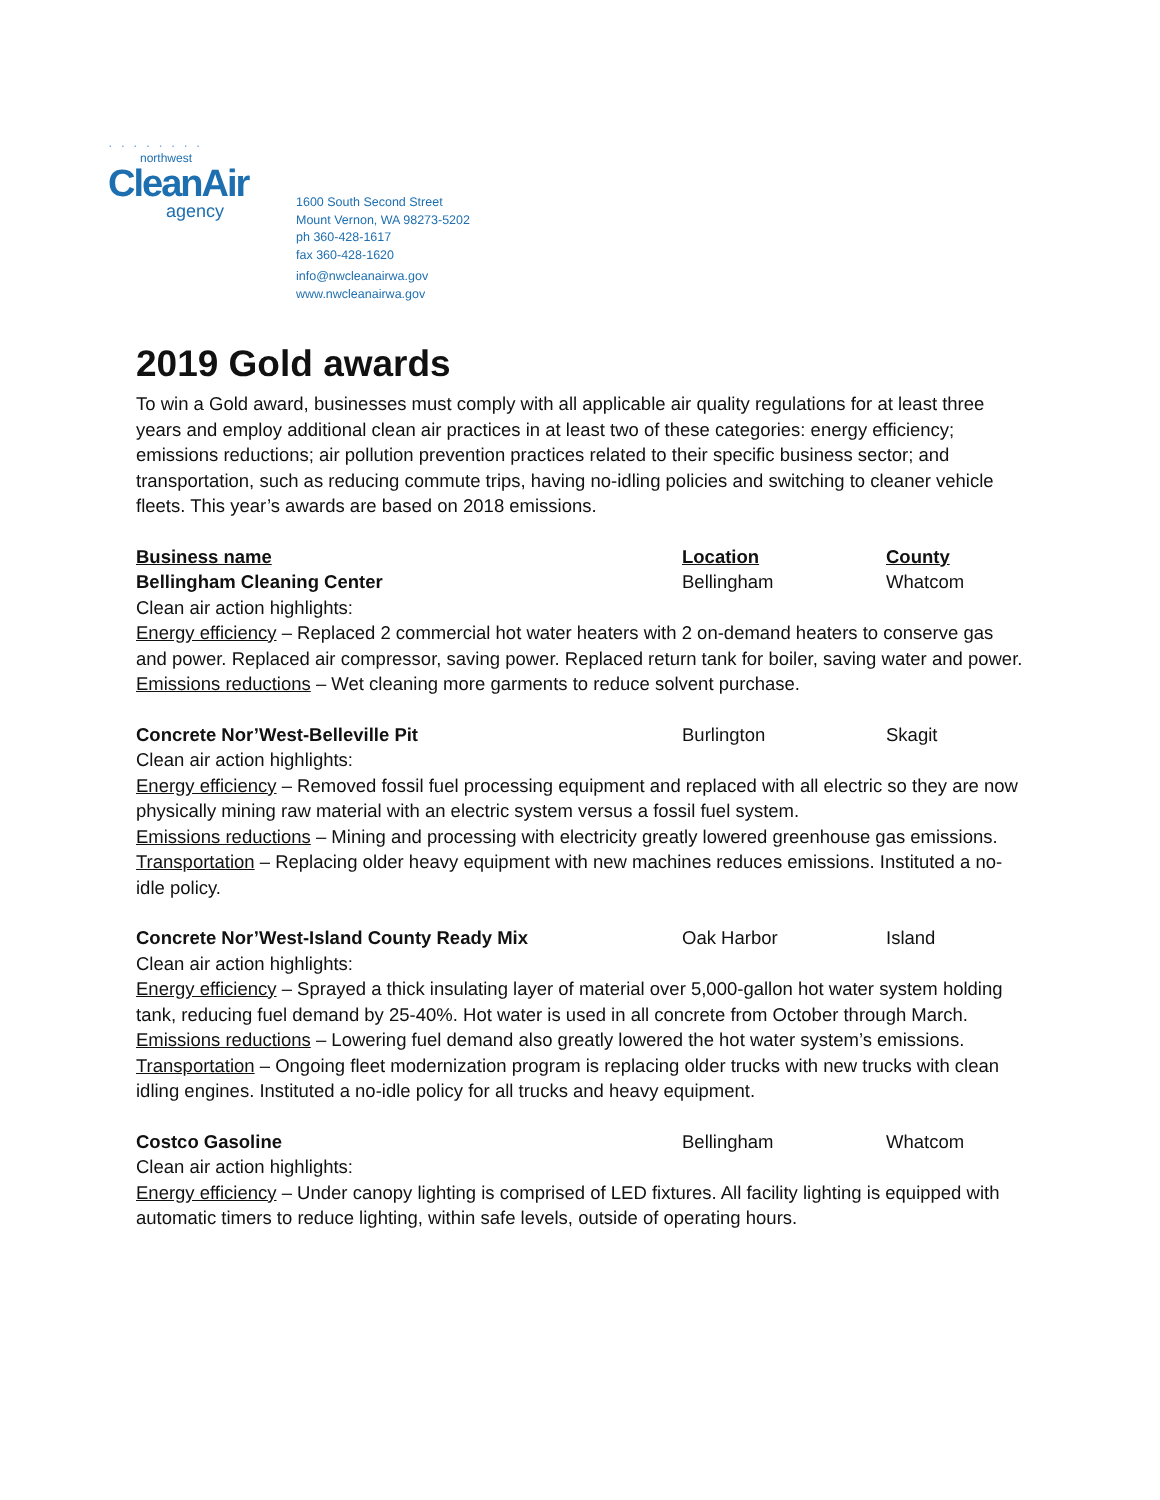· · · · · · · ·
northwest
CleanAir
agency
1600 South Second Street
Mount Vernon, WA 98273-5202
ph 360-428-1617
fax 360-428-1620
info@nwcleanairwa.gov
www.nwcleanairwa.gov
2019 Gold awards
To win a Gold award, businesses must comply with all applicable air quality regulations for at least three years and employ additional clean air practices in at least two of these categories: energy efficiency; emissions reductions; air pollution prevention practices related to their specific business sector; and transportation, such as reducing commute trips, having no-idling policies and switching to cleaner vehicle fleets. This year’s awards are based on 2018 emissions.
Business name Location County
Bellingham Cleaning Center Bellingham Whatcom
Clean air action highlights:
Energy efficiency – Replaced 2 commercial hot water heaters with 2 on-demand heaters to conserve gas and power. Replaced air compressor, saving power. Replaced return tank for boiler, saving water and power.
Emissions reductions – Wet cleaning more garments to reduce solvent purchase.
Concrete Nor’West-Belleville Pit Burlington Skagit
Clean air action highlights:
Energy efficiency – Removed fossil fuel processing equipment and replaced with all electric so they are now physically mining raw material with an electric system versus a fossil fuel system.
Emissions reductions – Mining and processing with electricity greatly lowered greenhouse gas emissions.
Transportation – Replacing older heavy equipment with new machines reduces emissions. Instituted a no-idle policy.
Concrete Nor’West-Island County Ready Mix Oak Harbor Island
Clean air action highlights:
Energy efficiency – Sprayed a thick insulating layer of material over 5,000-gallon hot water system holding tank, reducing fuel demand by 25-40%. Hot water is used in all concrete from October through March.
Emissions reductions – Lowering fuel demand also greatly lowered the hot water system’s emissions.
Transportation – Ongoing fleet modernization program is replacing older trucks with new trucks with clean idling engines. Instituted a no-idle policy for all trucks and heavy equipment.
Costco Gasoline Bellingham Whatcom
Clean air action highlights:
Energy efficiency – Under canopy lighting is comprised of LED fixtures. All facility lighting is equipped with automatic timers to reduce lighting, within safe levels, outside of operating hours.